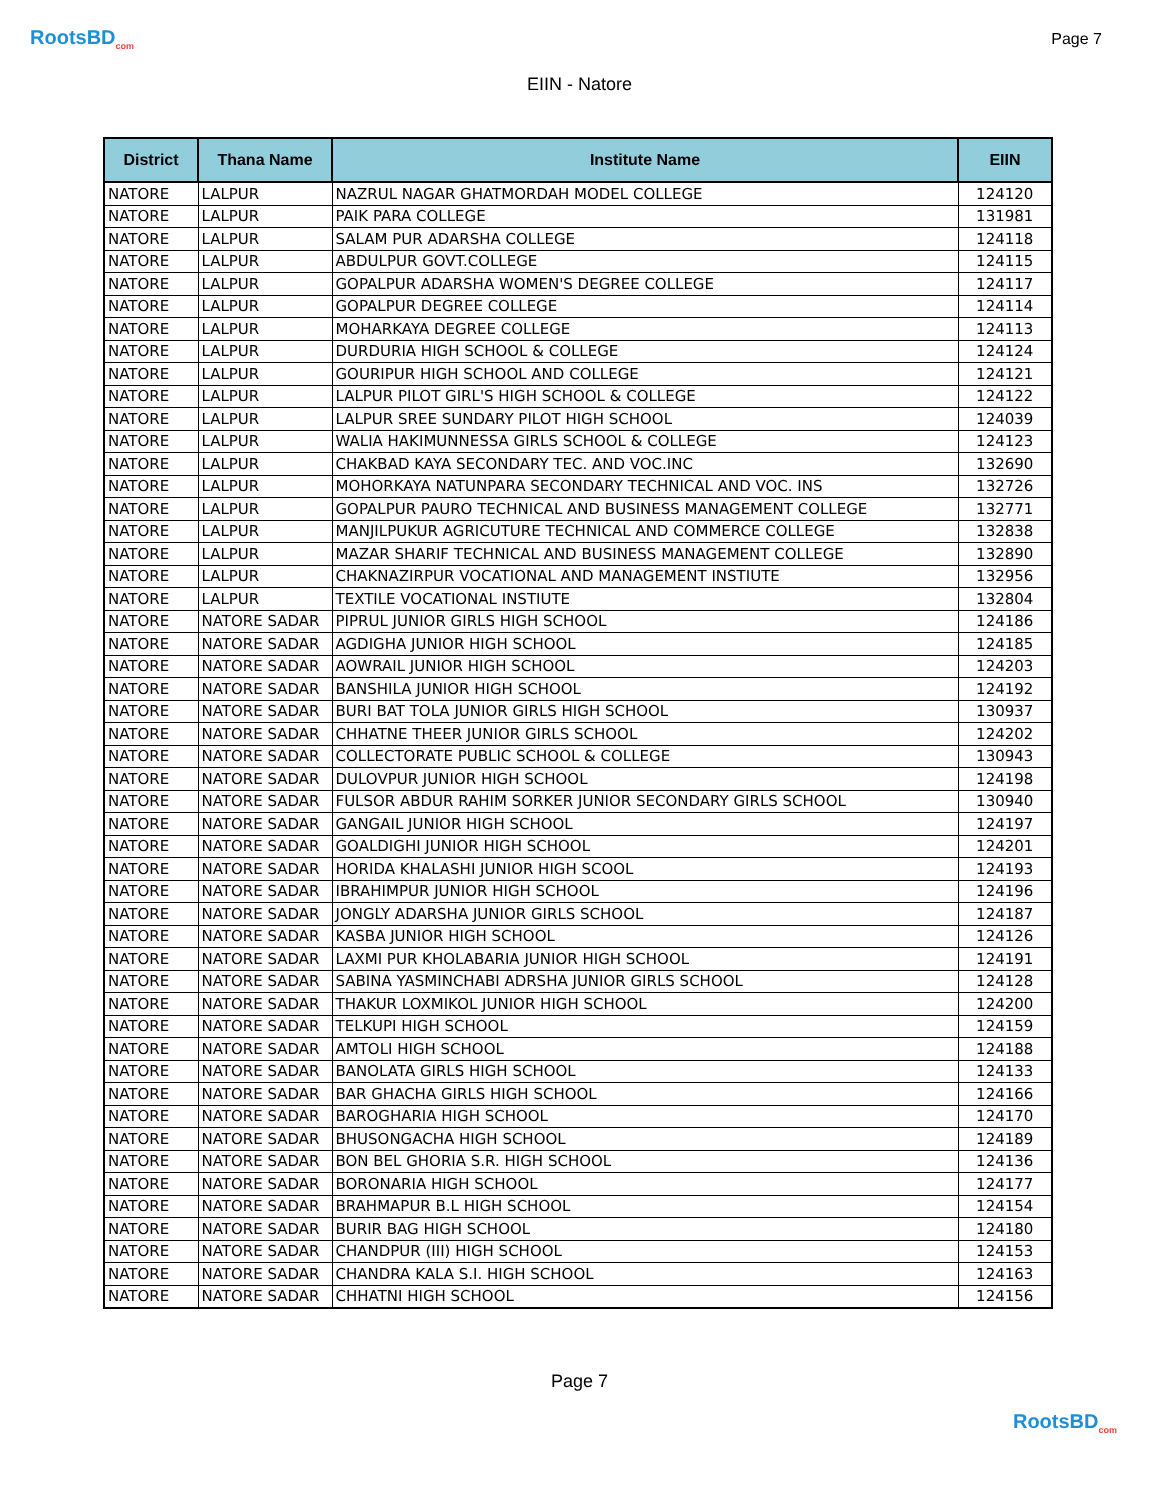RootsBD<sub>com</sub>
Page 7
EIIN - Natore
| District | Thana Name | Institute Name | EIIN |
| --- | --- | --- | --- |
| NATORE | LALPUR | NAZRUL NAGAR GHATMORDAH MODEL COLLEGE | 124120 |
| NATORE | LALPUR | PAIK PARA COLLEGE | 131981 |
| NATORE | LALPUR | SALAM PUR ADARSHA COLLEGE | 124118 |
| NATORE | LALPUR | ABDULPUR GOVT.COLLEGE | 124115 |
| NATORE | LALPUR | GOPALPUR ADARSHA WOMEN'S DEGREE COLLEGE | 124117 |
| NATORE | LALPUR | GOPALPUR DEGREE COLLEGE | 124114 |
| NATORE | LALPUR | MOHARKAYA DEGREE COLLEGE | 124113 |
| NATORE | LALPUR | DURDURIA HIGH SCHOOL & COLLEGE | 124124 |
| NATORE | LALPUR | GOURIPUR HIGH SCHOOL AND COLLEGE | 124121 |
| NATORE | LALPUR | LALPUR PILOT GIRL'S HIGH SCHOOL & COLLEGE | 124122 |
| NATORE | LALPUR | LALPUR SREE SUNDARY PILOT HIGH SCHOOL | 124039 |
| NATORE | LALPUR | WALIA HAKIMUNNESSA GIRLS SCHOOL & COLLEGE | 124123 |
| NATORE | LALPUR | CHAKBAD KAYA SECONDARY TEC. AND VOC.INC | 132690 |
| NATORE | LALPUR | MOHORKAYA NATUNPARA SECONDARY TECHNICAL AND VOC. INS | 132726 |
| NATORE | LALPUR | GOPALPUR PAURO TECHNICAL AND BUSINESS MANAGEMENT COLLEGE | 132771 |
| NATORE | LALPUR | MANJILPUKUR AGRICUTURE TECHNICAL AND COMMERCE COLLEGE | 132838 |
| NATORE | LALPUR | MAZAR SHARIF TECHNICAL AND BUSINESS MANAGEMENT COLLEGE | 132890 |
| NATORE | LALPUR | CHAKNAZIRPUR VOCATIONAL AND MANAGEMENT INSTIUTE | 132956 |
| NATORE | LALPUR | TEXTILE VOCATIONAL INSTIUTE | 132804 |
| NATORE | NATORE SADAR | PIPRUL JUNIOR GIRLS HIGH SCHOOL | 124186 |
| NATORE | NATORE SADAR | AGDIGHA JUNIOR HIGH SCHOOL | 124185 |
| NATORE | NATORE SADAR | AOWRAIL JUNIOR HIGH SCHOOL | 124203 |
| NATORE | NATORE SADAR | BANSHILA JUNIOR HIGH SCHOOL | 124192 |
| NATORE | NATORE SADAR | BURI BAT TOLA JUNIOR GIRLS HIGH SCHOOL | 130937 |
| NATORE | NATORE SADAR | CHHATNE THEER JUNIOR GIRLS SCHOOL | 124202 |
| NATORE | NATORE SADAR | COLLECTORATE PUBLIC SCHOOL & COLLEGE | 130943 |
| NATORE | NATORE SADAR | DULOVPUR JUNIOR HIGH SCHOOL | 124198 |
| NATORE | NATORE SADAR | FULSOR ABDUR RAHIM SORKER JUNIOR SECONDARY GIRLS SCHOOL | 130940 |
| NATORE | NATORE SADAR | GANGAIL JUNIOR HIGH SCHOOL | 124197 |
| NATORE | NATORE SADAR | GOALDIGHI JUNIOR HIGH SCHOOL | 124201 |
| NATORE | NATORE SADAR | HORIDA KHALASHI JUNIOR HIGH SCOOL | 124193 |
| NATORE | NATORE SADAR | IBRAHIMPUR JUNIOR HIGH SCHOOL | 124196 |
| NATORE | NATORE SADAR | JONGLY ADARSHA JUNIOR GIRLS SCHOOL | 124187 |
| NATORE | NATORE SADAR | KASBA JUNIOR HIGH SCHOOL | 124126 |
| NATORE | NATORE SADAR | LAXMI PUR KHOLABARIA JUNIOR HIGH SCHOOL | 124191 |
| NATORE | NATORE SADAR | SABINA YASMINCHABI ADRSHA JUNIOR GIRLS SCHOOL | 124128 |
| NATORE | NATORE SADAR | THAKUR LOXMIKOL JUNIOR HIGH SCHOOL | 124200 |
| NATORE | NATORE SADAR | TELKUPI HIGH SCHOOL | 124159 |
| NATORE | NATORE SADAR | AMTOLI HIGH SCHOOL | 124188 |
| NATORE | NATORE SADAR | BANOLATA GIRLS HIGH SCHOOL | 124133 |
| NATORE | NATORE SADAR | BAR GHACHA GIRLS HIGH SCHOOL | 124166 |
| NATORE | NATORE SADAR | BAROGHARIA HIGH SCHOOL | 124170 |
| NATORE | NATORE SADAR | BHUSONGACHA HIGH SCHOOL | 124189 |
| NATORE | NATORE SADAR | BON BEL GHORIA S.R. HIGH SCHOOL | 124136 |
| NATORE | NATORE SADAR | BORONARIA HIGH SCHOOL | 124177 |
| NATORE | NATORE SADAR | BRAHMAPUR B.L HIGH SCHOOL | 124154 |
| NATORE | NATORE SADAR | BURIR BAG HIGH SCHOOL | 124180 |
| NATORE | NATORE SADAR | CHANDPUR (III) HIGH SCHOOL | 124153 |
| NATORE | NATORE SADAR | CHANDRA KALA S.I. HIGH SCHOOL | 124163 |
| NATORE | NATORE SADAR | CHHATNI HIGH SCHOOL | 124156 |
Page 7
RootsBD<sub>com</sub>